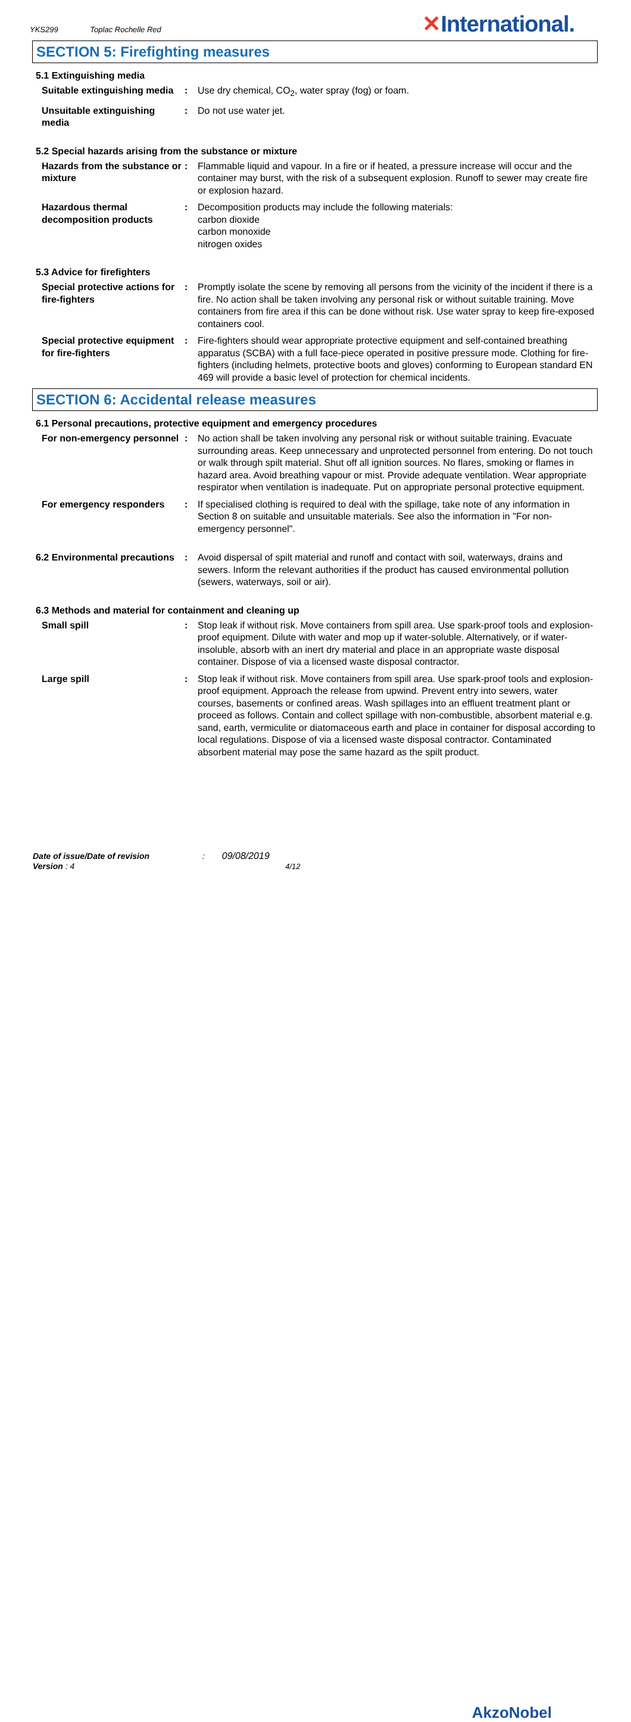YKS299 Toplac Rochelle Red ✕International.
SECTION 5: Firefighting measures
5.1 Extinguishing media
Suitable extinguishing media
: Use dry chemical, CO<sub>2</sub>, water spray (fog) or foam.
Unsuitable extinguishing media
: Do not use water jet.
5.2 Special hazards arising from the substance or mixture
Hazards from the substance or mixture
: Flammable liquid and vapour. In a fire or if heated, a pressure increase will occur and the container may burst, with the risk of a subsequent explosion. Runoff to sewer may create fire or explosion hazard.
Hazardous thermal decomposition products
: Decomposition products may include the following materials:
carbon dioxide
carbon monoxide
nitrogen oxides
5.3 Advice for firefighters
Special protective actions for fire-fighters
: Promptly isolate the scene by removing all persons from the vicinity of the incident if there is a fire. No action shall be taken involving any personal risk or without suitable training. Move containers from fire area if this can be done without risk. Use water spray to keep fire-exposed containers cool.
Special protective equipment for fire-fighters
: Fire-fighters should wear appropriate protective equipment and self-contained breathing apparatus (SCBA) with a full face-piece operated in positive pressure mode. Clothing for fire-fighters (including helmets, protective boots and gloves) conforming to European standard EN 469 will provide a basic level of protection for chemical incidents.
SECTION 6: Accidental release measures
6.1 Personal precautions, protective equipment and emergency procedures
For non-emergency personnel
: No action shall be taken involving any personal risk or without suitable training. Evacuate surrounding areas. Keep unnecessary and unprotected personnel from entering. Do not touch or walk through spilt material. Shut off all ignition sources. No flares, smoking or flames in hazard area. Avoid breathing vapour or mist. Provide adequate ventilation. Wear appropriate respirator when ventilation is inadequate. Put on appropriate personal protective equipment.
For emergency responders : If specialised clothing is required to deal with the spillage, take note of any information in Section 8 on suitable and unsuitable materials. See also the information in "For non-emergency personnel".
6.2 Environmental precautions
: Avoid dispersal of spilt material and runoff and contact with soil, waterways, drains and sewers. Inform the relevant authorities if the product has caused environmental pollution (sewers, waterways, soil or air).
6.3 Methods and material for containment and cleaning up
Small spill : Stop leak if without risk. Move containers from spill area. Use spark-proof tools and explosion-proof equipment. Dilute with water and mop up if water-soluble. Alternatively, or if water-insoluble, absorb with an inert dry material and place in an appropriate waste disposal container. Dispose of via a licensed waste disposal contractor.
Large spill : Stop leak if without risk. Move containers from spill area. Use spark-proof tools and explosion-proof equipment. Approach the release from upwind. Prevent entry into sewers, water courses, basements or confined areas. Wash spillages into an effluent treatment plant or proceed as follows. Contain and collect spillage with non-combustible, absorbent material e.g. sand, earth, vermiculite or diatomaceous earth and place in container for disposal according to local regulations. Dispose of via a licensed waste disposal contractor. Contaminated absorbent material may pose the same hazard as the spilt product.
Date of issue/Date of revision : 09/08/2019
Version : 4 4/12
AkzoNobel